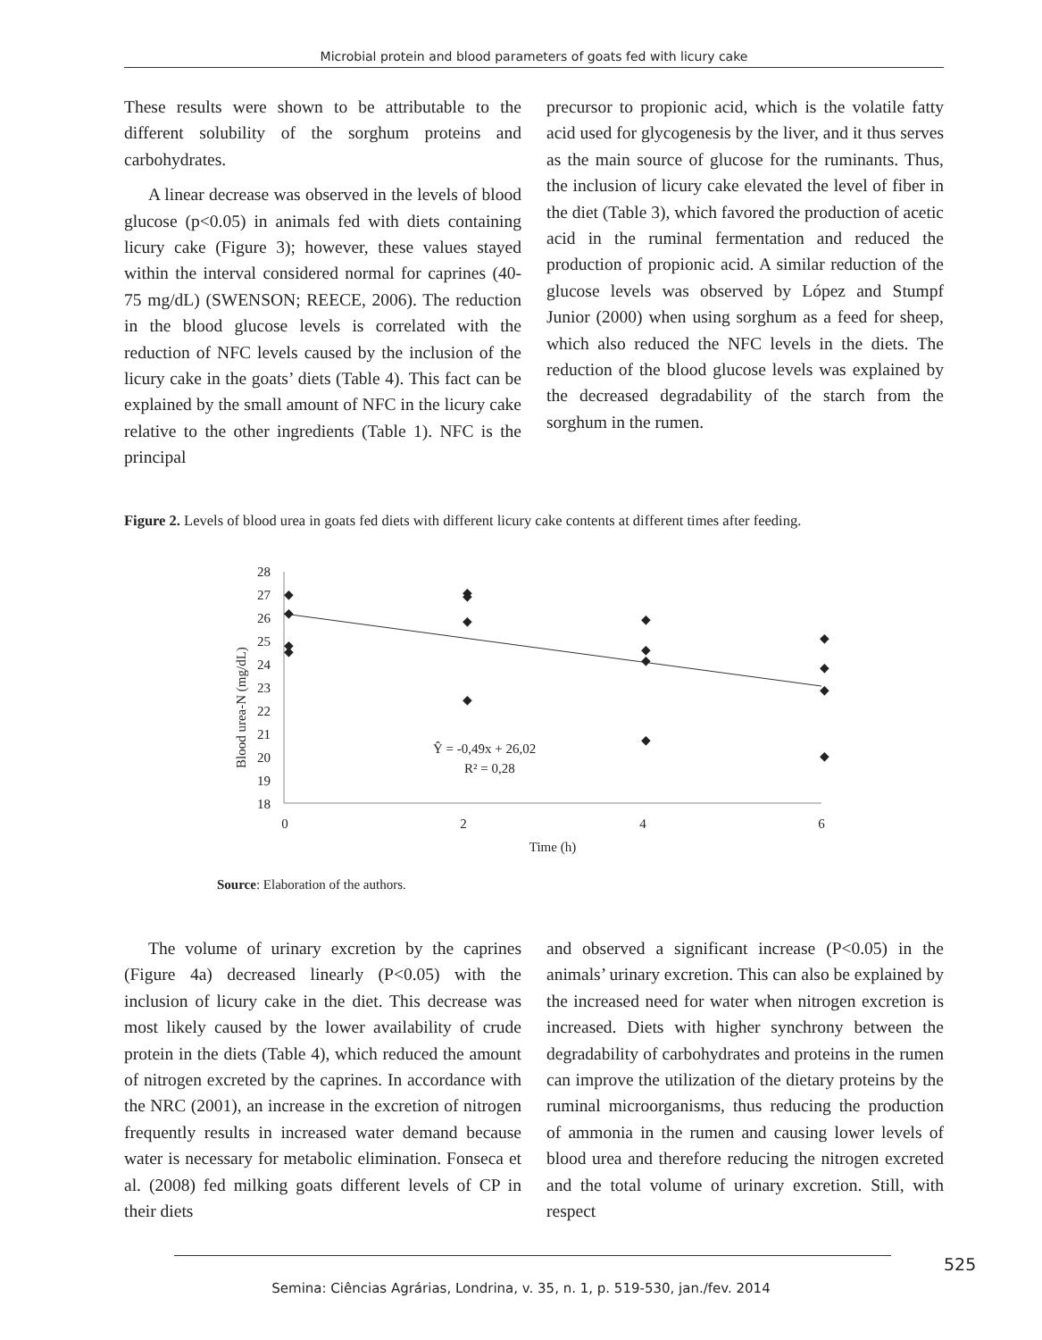Microbial protein and blood parameters of goats fed with licury cake
These results were shown to be attributable to the different solubility of the sorghum proteins and carbohydrates.
A linear decrease was observed in the levels of blood glucose (p<0.05) in animals fed with diets containing licury cake (Figure 3); however, these values stayed within the interval considered normal for caprines (40-75 mg/dL) (SWENSON; REECE, 2006). The reduction in the blood glucose levels is correlated with the reduction of NFC levels caused by the inclusion of the licury cake in the goats’ diets (Table 4). This fact can be explained by the small amount of NFC in the licury cake relative to the other ingredients (Table 1). NFC is the principal
precursor to propionic acid, which is the volatile fatty acid used for glycogenesis by the liver, and it thus serves as the main source of glucose for the ruminants. Thus, the inclusion of licury cake elevated the level of fiber in the diet (Table 3), which favored the production of acetic acid in the ruminal fermentation and reduced the production of propionic acid. A similar reduction of the glucose levels was observed by López and Stumpf Junior (2000) when using sorghum as a feed for sheep, which also reduced the NFC levels in the diets. The reduction of the blood glucose levels was explained by the decreased degradability of the starch from the sorghum in the rumen.
Figure 2. Levels of blood urea in goats fed diets with different licury cake contents at different times after feeding.
28
27
26
25
24
23
22
21
20
19
18
0
2
4
6
Time (h)
Blood urea-N (mg/dL)
◆
◆
◆
◆
◆
◆
◆
◆
◆
◆
◆
◆
◆
◆
◆
◆
Ŷ = -0,49x + 26,02
R² = 0,28
Source: Elaboration of the authors.
The volume of urinary excretion by the caprines (Figure 4a) decreased linearly (P<0.05) with the inclusion of licury cake in the diet. This decrease was most likely caused by the lower availability of crude protein in the diets (Table 4), which reduced the amount of nitrogen excreted by the caprines. In accordance with the NRC (2001), an increase in the excretion of nitrogen frequently results in increased water demand because water is necessary for metabolic elimination. Fonseca et al. (2008) fed milking goats different levels of CP in their diets
and observed a significant increase (P<0.05) in the animals’ urinary excretion. This can also be explained by the increased need for water when nitrogen excretion is increased. Diets with higher synchrony between the degradability of carbohydrates and proteins in the rumen can improve the utilization of the dietary proteins by the ruminal microorganisms, thus reducing the production of ammonia in the rumen and causing lower levels of blood urea and therefore reducing the nitrogen excreted and the total volume of urinary excretion. Still, with respect
525
Semina: Ciências Agrárias, Londrina, v. 35, n. 1, p. 519-530, jan./fev. 2014